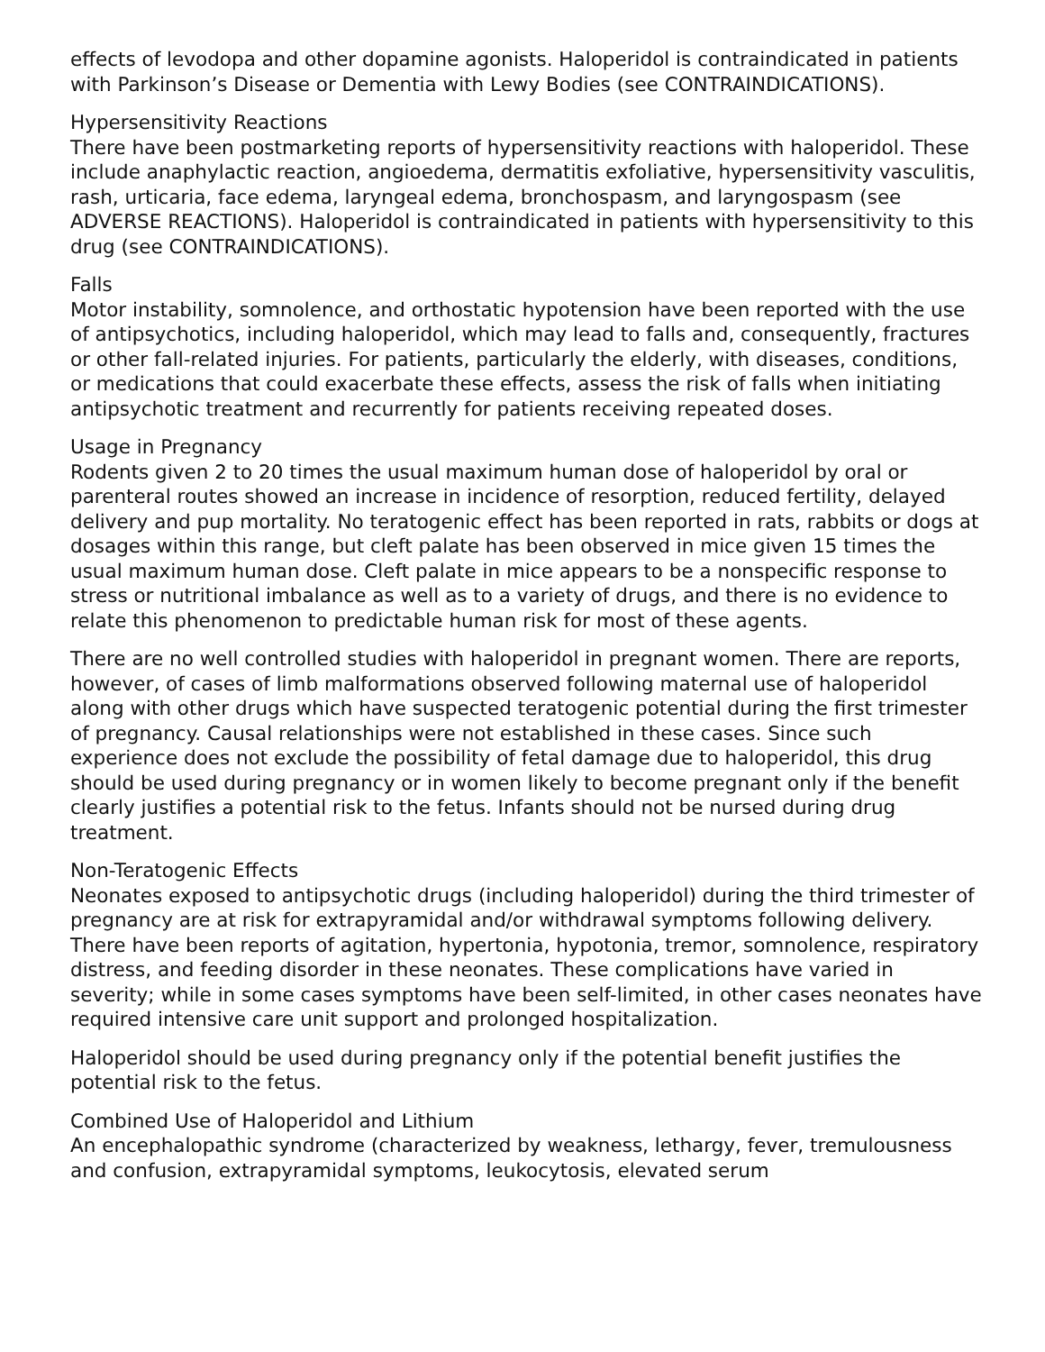effects of levodopa and other dopamine agonists. Haloperidol is contraindicated in patients with Parkinson’s Disease or Dementia with Lewy Bodies (see CONTRAINDICATIONS).
Hypersensitivity Reactions
There have been postmarketing reports of hypersensitivity reactions with haloperidol. These include anaphylactic reaction, angioedema, dermatitis exfoliative, hypersensitivity vasculitis, rash, urticaria, face edema, laryngeal edema, bronchospasm, and laryngospasm (see ADVERSE REACTIONS). Haloperidol is contraindicated in patients with hypersensitivity to this drug (see CONTRAINDICATIONS).
Falls
Motor instability, somnolence, and orthostatic hypotension have been reported with the use of antipsychotics, including haloperidol, which may lead to falls and, consequently, fractures or other fall-related injuries. For patients, particularly the elderly, with diseases, conditions, or medications that could exacerbate these effects, assess the risk of falls when initiating antipsychotic treatment and recurrently for patients receiving repeated doses.
Usage in Pregnancy
Rodents given 2 to 20 times the usual maximum human dose of haloperidol by oral or parenteral routes showed an increase in incidence of resorption, reduced fertility, delayed delivery and pup mortality. No teratogenic effect has been reported in rats, rabbits or dogs at dosages within this range, but cleft palate has been observed in mice given 15 times the usual maximum human dose. Cleft palate in mice appears to be a nonspecific response to stress or nutritional imbalance as well as to a variety of drugs, and there is no evidence to relate this phenomenon to predictable human risk for most of these agents.
There are no well controlled studies with haloperidol in pregnant women. There are reports, however, of cases of limb malformations observed following maternal use of haloperidol along with other drugs which have suspected teratogenic potential during the first trimester of pregnancy. Causal relationships were not established in these cases. Since such experience does not exclude the possibility of fetal damage due to haloperidol, this drug should be used during pregnancy or in women likely to become pregnant only if the benefit clearly justifies a potential risk to the fetus. Infants should not be nursed during drug treatment.
Non-Teratogenic Effects
Neonates exposed to antipsychotic drugs (including haloperidol) during the third trimester of pregnancy are at risk for extrapyramidal and/or withdrawal symptoms following delivery. There have been reports of agitation, hypertonia, hypotonia, tremor, somnolence, respiratory distress, and feeding disorder in these neonates. These complications have varied in severity; while in some cases symptoms have been self-limited, in other cases neonates have required intensive care unit support and prolonged hospitalization.
Haloperidol should be used during pregnancy only if the potential benefit justifies the potential risk to the fetus.
Combined Use of Haloperidol and Lithium
An encephalopathic syndrome (characterized by weakness, lethargy, fever, tremulousness and confusion, extrapyramidal symptoms, leukocytosis, elevated serum